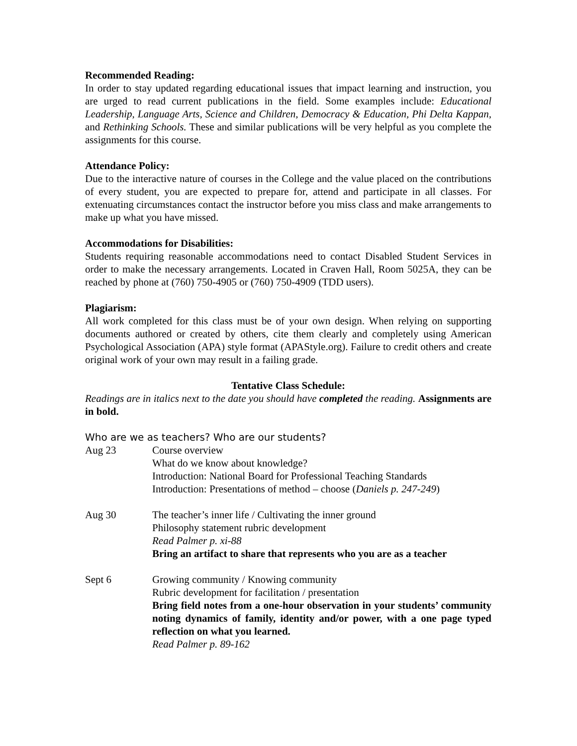Recommended Reading:
In order to stay updated regarding educational issues that impact learning and instruction, you are urged to read current publications in the field. Some examples include: Educational Leadership, Language Arts, Science and Children, Democracy & Education, Phi Delta Kappan, and Rethinking Schools. These and similar publications will be very helpful as you complete the assignments for this course.
Attendance Policy:
Due to the interactive nature of courses in the College and the value placed on the contributions of every student, you are expected to prepare for, attend and participate in all classes. For extenuating circumstances contact the instructor before you miss class and make arrangements to make up what you have missed.
Accommodations for Disabilities:
Students requiring reasonable accommodations need to contact Disabled Student Services in order to make the necessary arrangements. Located in Craven Hall, Room 5025A, they can be reached by phone at (760) 750-4905 or (760) 750-4909 (TDD users).
Plagiarism:
All work completed for this class must be of your own design. When relying on supporting documents authored or created by others, cite them clearly and completely using American Psychological Association (APA) style format (APAStyle.org). Failure to credit others and create original work of your own may result in a failing grade.
Tentative Class Schedule:
Readings are in italics next to the date you should have completed the reading. Assignments are in bold.
Who are we as teachers? Who are our students?
Aug 23 Course overview
What do we know about knowledge?
Introduction: National Board for Professional Teaching Standards
Introduction: Presentations of method – choose (Daniels p. 247-249)
Aug 30 The teacher’s inner life / Cultivating the inner ground
Philosophy statement rubric development
Read Palmer p. xi-88
Bring an artifact to share that represents who you are as a teacher
Sept 6 Growing community / Knowing community
Rubric development for facilitation / presentation
Bring field notes from a one-hour observation in your students’ community noting dynamics of family, identity and/or power, with a one page typed reflection on what you learned.
Read Palmer p. 89-162